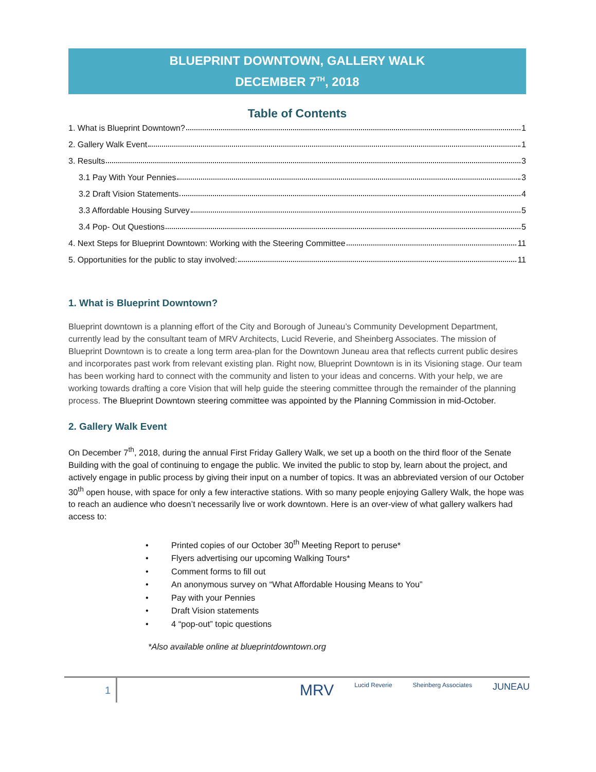BLUEPRINT DOWNTOWN, GALLERY WALK
DECEMBER 7<sup>TH</sup>, 2018
Table of Contents
1. What is Blueprint Downtown? 1
2. Gallery Walk Event 1
3. Results 3
3.1 Pay With Your Pennies 3
3.2 Draft Vision Statements 4
3.3 Affordable Housing Survey 5
3.4 Pop- Out Questions 5
4. Next Steps for Blueprint Downtown: Working with the Steering Committee 11
5. Opportunities for the public to stay involved: 11
1. What is Blueprint Downtown?
Blueprint downtown is a planning effort of the City and Borough of Juneau’s Community Development Department, currently lead by the consultant team of MRV Architects, Lucid Reverie, and Sheinberg Associates. The mission of Blueprint Downtown is to create a long term area-plan for the Downtown Juneau area that reflects current public desires and incorporates past work from relevant existing plan. Right now, Blueprint Downtown is in its Visioning stage. Our team has been working hard to connect with the community and listen to your ideas and concerns. With your help, we are working towards drafting a core Vision that will help guide the steering committee through the remainder of the planning process. The Blueprint Downtown steering committee was appointed by the Planning Commission in mid-October.
2. Gallery Walk Event
On December 7<sup>th</sup>, 2018, during the annual First Friday Gallery Walk, we set up a booth on the third floor of the Senate Building with the goal of continuing to engage the public. We invited the public to stop by, learn about the project, and actively engage in public process by giving their input on a number of topics. It was an abbreviated version of our October 30<sup>th</sup> open house, with space for only a few interactive stations. With so many people enjoying Gallery Walk, the hope was to reach an audience who doesn’t necessarily live or work downtown. Here is an over-view of what gallery walkers had access to:
• Printed copies of our October 30<sup>th</sup> Meeting Report to peruse*
• Flyers advertising our upcoming Walking Tours*
• Comment forms to fill out
• An anonymous survey on “What Affordable Housing Means to You”
• Pay with your Pennies
• Draft Vision statements
• 4 “pop-out” topic questions
*Also available online at blueprintdowntown.org
1
MRV Lucid Reverie Sheinberg Associates JUNEAU